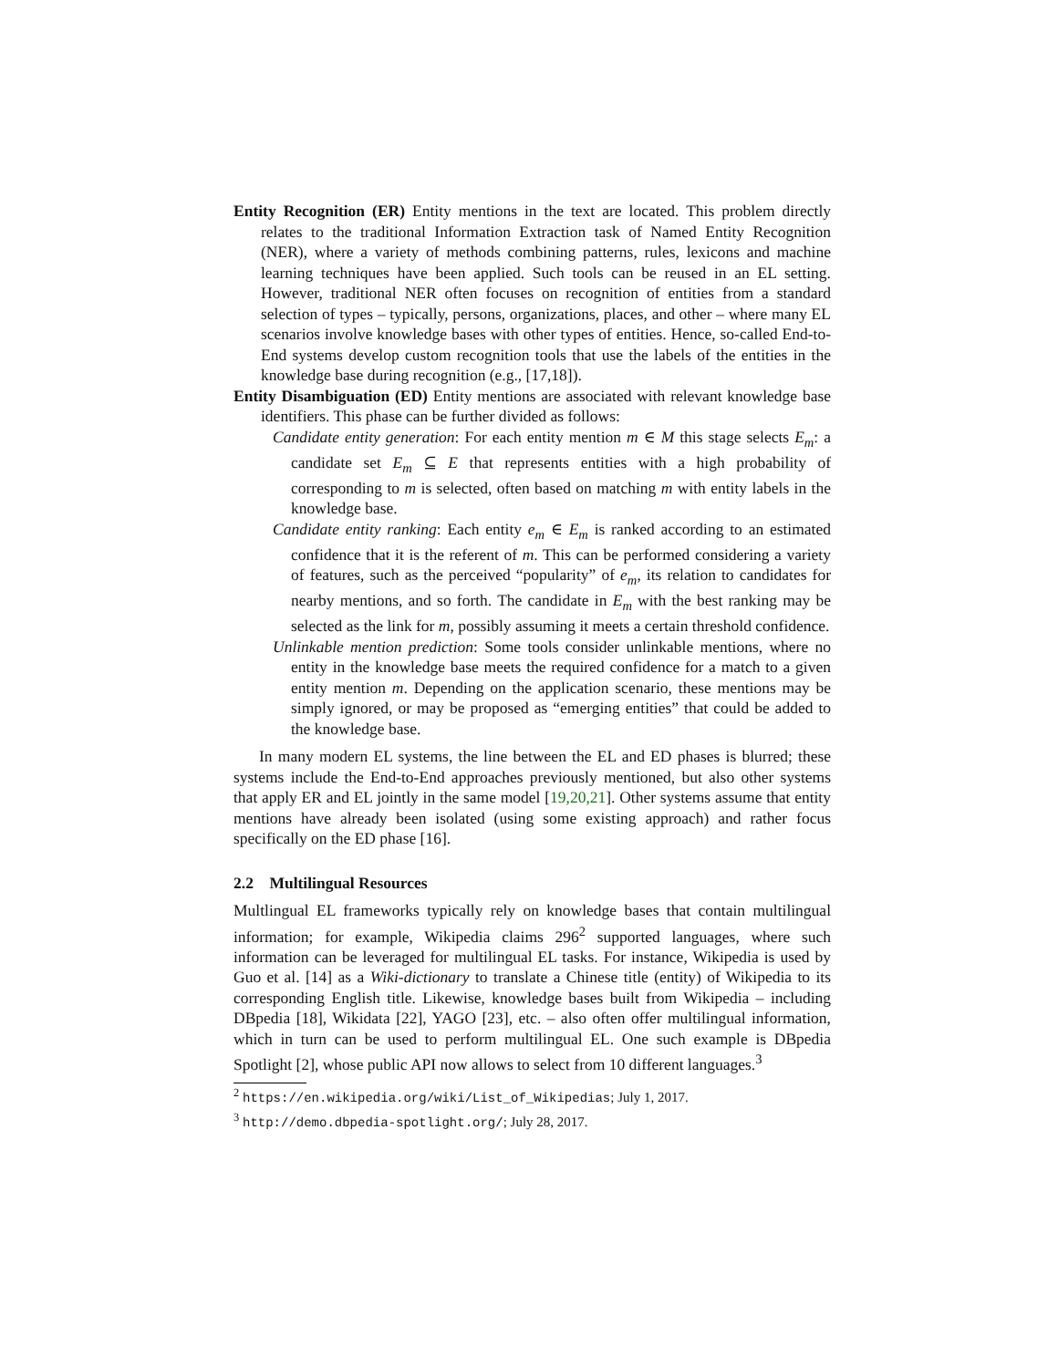Entity Recognition (ER) Entity mentions in the text are located. This problem directly relates to the traditional Information Extraction task of Named Entity Recognition (NER), where a variety of methods combining patterns, rules, lexicons and machine learning techniques have been applied. Such tools can be reused in an EL setting. However, traditional NER often focuses on recognition of entities from a standard selection of types – typically, persons, organizations, places, and other – where many EL scenarios involve knowledge bases with other types of entities. Hence, so-called End-to-End systems develop custom recognition tools that use the labels of the entities in the knowledge base during recognition (e.g., [17,18]).
Entity Disambiguation (ED) Entity mentions are associated with relevant knowledge base identifiers. This phase can be further divided as follows:
Candidate entity generation: For each entity mention m ∈ M this stage selects E<sub>m</sub>: a candidate set E<sub>m</sub> ⊆ E that represents entities with a high probability of corresponding to m is selected, often based on matching m with entity labels in the knowledge base.
Candidate entity ranking: Each entity e<sub>m</sub> ∈ E<sub>m</sub> is ranked according to an estimated confidence that it is the referent of m. This can be performed considering a variety of features, such as the perceived “popularity” of e<sub>m</sub>, its relation to candidates for nearby mentions, and so forth. The candidate in E<sub>m</sub> with the best ranking may be selected as the link for m, possibly assuming it meets a certain threshold confidence.
Unlinkable mention prediction: Some tools consider unlinkable mentions, where no entity in the knowledge base meets the required confidence for a match to a given entity mention m. Depending on the application scenario, these mentions may be simply ignored, or may be proposed as “emerging entities” that could be added to the knowledge base.
In many modern EL systems, the line between the EL and ED phases is blurred; these systems include the End-to-End approaches previously mentioned, but also other systems that apply ER and EL jointly in the same model [19,20,21]. Other systems assume that entity mentions have already been isolated (using some existing approach) and rather focus specifically on the ED phase [16].
2.2 Multilingual Resources
Multlingual EL frameworks typically rely on knowledge bases that contain multilingual information; for example, Wikipedia claims 296<sup>2</sup> supported languages, where such information can be leveraged for multilingual EL tasks. For instance, Wikipedia is used by Guo et al. [14] as a Wiki-dictionary to translate a Chinese title (entity) of Wikipedia to its corresponding English title. Likewise, knowledge bases built from Wikipedia – including DBpedia [18], Wikidata [22], YAGO [23], etc. – also often offer multilingual information, which in turn can be used to perform multilingual EL. One such example is DBpedia Spotlight [2], whose public API now allows to select from 10 different languages.<sup>3</sup>
<sup>2</sup> https://en.wikipedia.org/wiki/List_of_Wikipedias; July 1, 2017.
<sup>3</sup> http://demo.dbpedia-spotlight.org/; July 28, 2017.